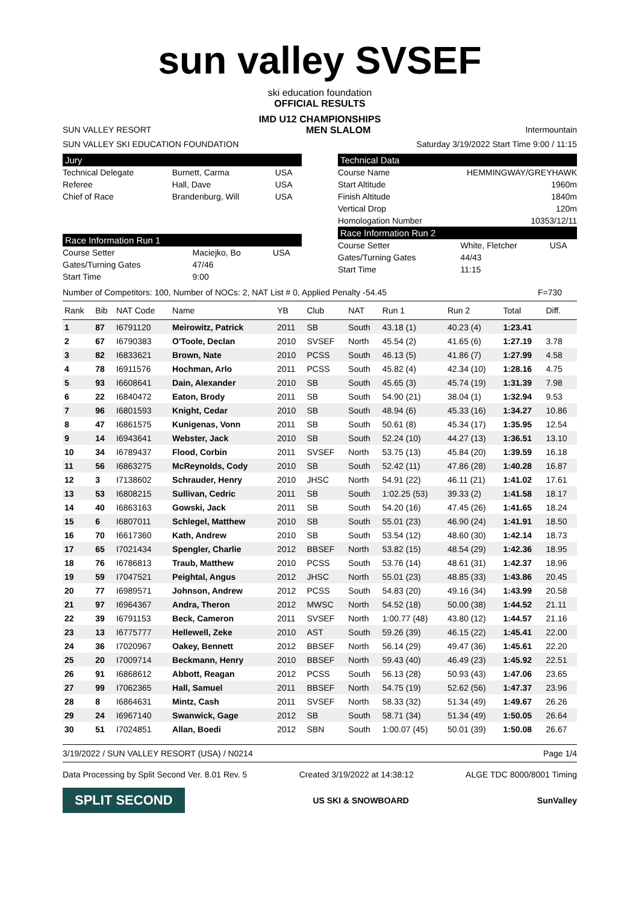sun valley SVSEF
ski education foundation
OFFICIAL RESULTS
IMD U12 CHAMPIONSHIPS
SUN VALLEY RESORT MEN SLALOM Intermountain
SUN VALLEY SKI EDUCATION FOUNDATION Saturday 3/19/2022 Start Time 9:00 / 11:15
Jury
| Technical Delegate | Burnett, Carma | USA |
| Referee | Hall, Dave | USA |
| Chief of Race | Brandenburg, Will | USA |
Race Information Run 1
| Course Setter | Maciejko, Bo | USA |
| Gates/Turning Gates | 47/46 | |
| Start Time | 9:00 | |
Technical Data
| Course Name | HEMMINGWAY/GREYHAWK |
| Start Altitude | 1960m |
| Finish Altitude | 1840m |
| Vertical Drop | 120m |
| Homologation Number | 10353/12/11 |
Race Information Run 2
| Course Setter | White, Fletcher | USA |
| Gates/Turning Gates | 44/43 | |
| Start Time | 11:15 | |
Number of Competitors: 100, Number of NOCs: 2, NAT List # 0, Applied Penalty -54.45 F=730
| Rank | Bib | NAT Code | Name | YB | Club | NAT | Run 1 | Run 2 | Total | Diff. |
| --- | --- | --- | --- | --- | --- | --- | --- | --- | --- | --- |
| 1 | 87 | I6791120 | Meirowitz, Patrick | 2011 | SB | South | 43.18 (1) | 40.23 (4) | 1:23.41 | |
| 2 | 67 | I6790383 | O'Toole, Declan | 2010 | SVSEF | North | 45.54 (2) | 41.65 (6) | 1:27.19 | 3.78 |
| 3 | 82 | I6833621 | Brown, Nate | 2010 | PCSS | South | 46.13 (5) | 41.86 (7) | 1:27.99 | 4.58 |
| 4 | 78 | I6911576 | Hochman, Arlo | 2011 | PCSS | South | 45.82 (4) | 42.34 (10) | 1:28.16 | 4.75 |
| 5 | 93 | I6608641 | Dain, Alexander | 2010 | SB | South | 45.65 (3) | 45.74 (19) | 1:31.39 | 7.98 |
| 6 | 22 | I6840472 | Eaton, Brody | 2011 | SB | South | 54.90 (21) | 38.04 (1) | 1:32.94 | 9.53 |
| 7 | 96 | I6801593 | Knight, Cedar | 2010 | SB | South | 48.94 (6) | 45.33 (16) | 1:34.27 | 10.86 |
| 8 | 47 | I6861575 | Kunigenas, Vonn | 2011 | SB | South | 50.61 (8) | 45.34 (17) | 1:35.95 | 12.54 |
| 9 | 14 | I6943641 | Webster, Jack | 2010 | SB | South | 52.24 (10) | 44.27 (13) | 1:36.51 | 13.10 |
| 10 | 34 | I6789437 | Flood, Corbin | 2011 | SVSEF | North | 53.75 (13) | 45.84 (20) | 1:39.59 | 16.18 |
| 11 | 56 | I6863275 | McReynolds, Cody | 2010 | SB | South | 52.42 (11) | 47.86 (28) | 1:40.28 | 16.87 |
| 12 | 3 | I7138602 | Schrauder, Henry | 2010 | JHSC | North | 54.91 (22) | 46.11 (21) | 1:41.02 | 17.61 |
| 13 | 53 | I6808215 | Sullivan, Cedric | 2011 | SB | South | 1:02.25 (53) | 39.33 (2) | 1:41.58 | 18.17 |
| 14 | 40 | I6863163 | Gowski, Jack | 2011 | SB | South | 54.20 (16) | 47.45 (26) | 1:41.65 | 18.24 |
| 15 | 6 | I6807011 | Schlegel, Matthew | 2010 | SB | South | 55.01 (23) | 46.90 (24) | 1:41.91 | 18.50 |
| 16 | 70 | I6617360 | Kath, Andrew | 2010 | SB | South | 53.54 (12) | 48.60 (30) | 1:42.14 | 18.73 |
| 17 | 65 | I7021434 | Spengler, Charlie | 2012 | BBSEF | North | 53.82 (15) | 48.54 (29) | 1:42.36 | 18.95 |
| 18 | 76 | I6786813 | Traub, Matthew | 2010 | PCSS | South | 53.76 (14) | 48.61 (31) | 1:42.37 | 18.96 |
| 19 | 59 | I7047521 | Peightal, Angus | 2012 | JHSC | North | 55.01 (23) | 48.85 (33) | 1:43.86 | 20.45 |
| 20 | 77 | I6989571 | Johnson, Andrew | 2012 | PCSS | South | 54.83 (20) | 49.16 (34) | 1:43.99 | 20.58 |
| 21 | 97 | I6964367 | Andra, Theron | 2012 | MWSC | North | 54.52 (18) | 50.00 (38) | 1:44.52 | 21.11 |
| 22 | 39 | I6791153 | Beck, Cameron | 2011 | SVSEF | North | 1:00.77 (48) | 43.80 (12) | 1:44.57 | 21.16 |
| 23 | 13 | I6775777 | Hellewell, Zeke | 2010 | AST | South | 59.26 (39) | 46.15 (22) | 1:45.41 | 22.00 |
| 24 | 36 | I7020967 | Oakey, Bennett | 2012 | BBSEF | North | 56.14 (29) | 49.47 (36) | 1:45.61 | 22.20 |
| 25 | 20 | I7009714 | Beckmann, Henry | 2010 | BBSEF | North | 59.43 (40) | 46.49 (23) | 1:45.92 | 22.51 |
| 26 | 91 | I6868612 | Abbott, Reagan | 2012 | PCSS | South | 56.13 (28) | 50.93 (43) | 1:47.06 | 23.65 |
| 27 | 99 | I7062365 | Hall, Samuel | 2011 | BBSEF | North | 54.75 (19) | 52.62 (56) | 1:47.37 | 23.96 |
| 28 | 8 | I6864631 | Mintz, Cash | 2011 | SVSEF | North | 58.33 (32) | 51.34 (49) | 1:49.67 | 26.26 |
| 29 | 24 | I6967140 | Swanwick, Gage | 2012 | SB | South | 58.71 (34) | 51.34 (49) | 1:50.05 | 26.64 |
| 30 | 51 | I7024851 | Allan, Boedi | 2012 | SBN | South | 1:00.07 (45) | 50.01 (39) | 1:50.08 | 26.67 |
3/19/2022 / SUN VALLEY RESORT (USA) / N0214 Page 1/4
Data Processing by Split Second Ver. 8.01 Rev. 5 Created 3/19/2022 at 14:38:12 ALGE TDC 8000/8001 Timing
SPLIT SECOND US SKI & SNOWBOARD SunValley